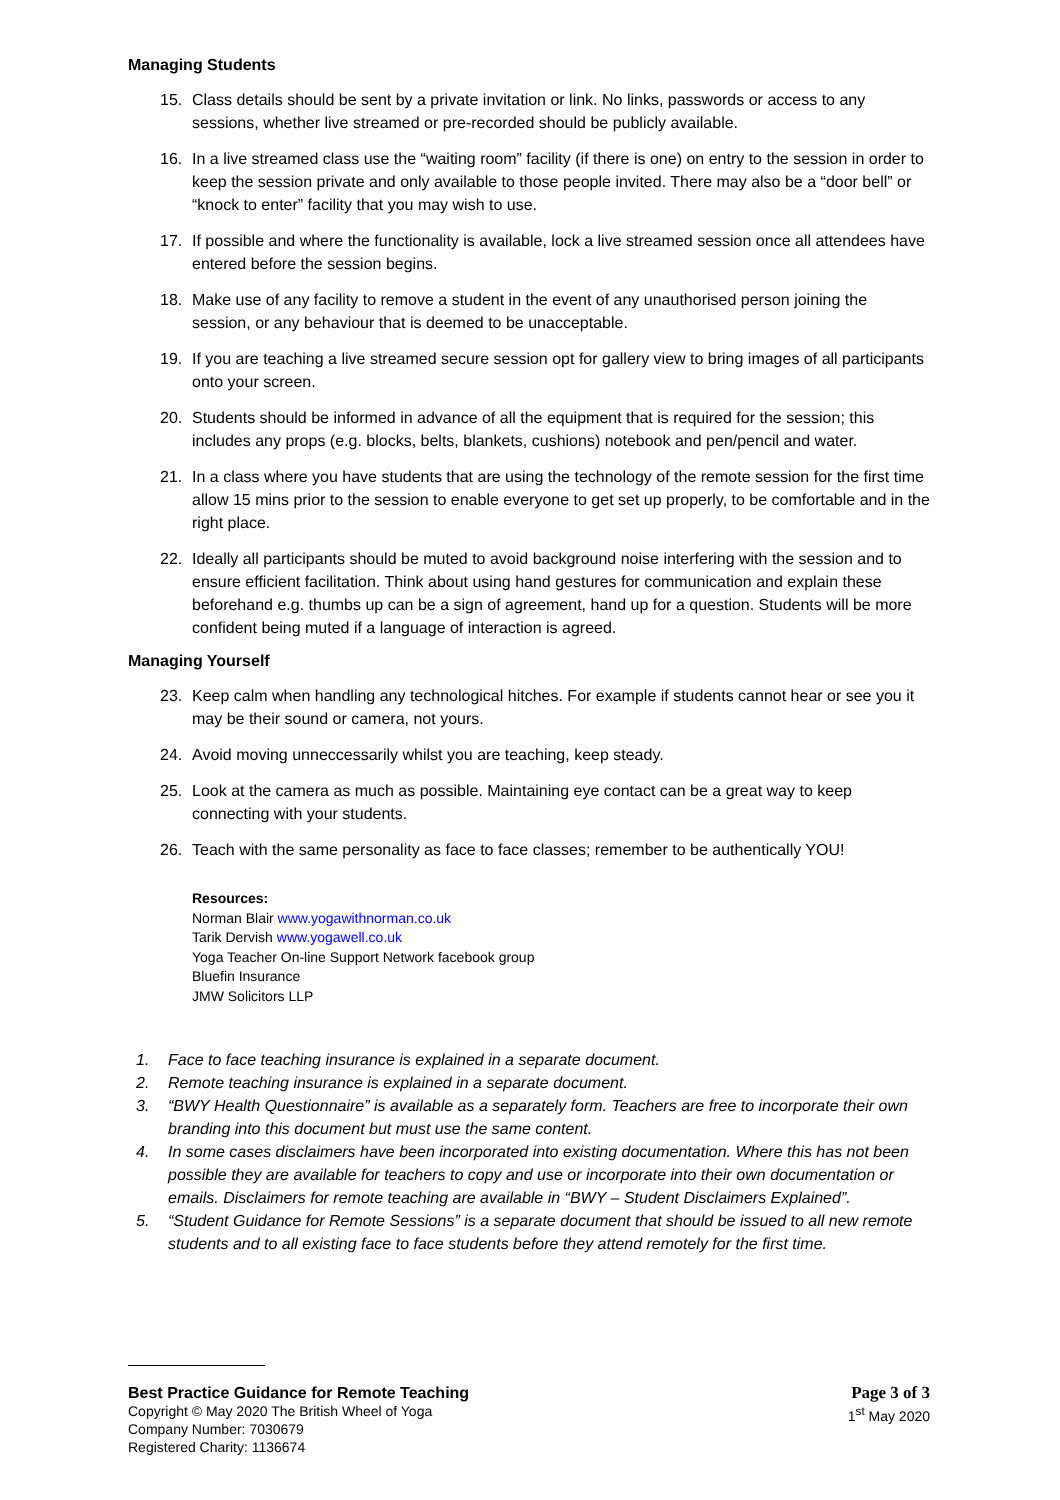Managing Students
15. Class details should be sent by a private invitation or link. No links, passwords or access to any sessions, whether live streamed or pre-recorded should be publicly available.
16. In a live streamed class use the “waiting room” facility (if there is one) on entry to the session in order to keep the session private and only available to those people invited. There may also be a “door bell” or “knock to enter” facility that you may wish to use.
17. If possible and where the functionality is available, lock a live streamed session once all attendees have entered before the session begins.
18. Make use of any facility to remove a student in the event of any unauthorised person joining the session, or any behaviour that is deemed to be unacceptable.
19. If you are teaching a live streamed secure session opt for gallery view to bring images of all participants onto your screen.
20. Students should be informed in advance of all the equipment that is required for the session; this includes any props (e.g. blocks, belts, blankets, cushions) notebook and pen/pencil and water.
21. In a class where you have students that are using the technology of the remote session for the first time allow 15 mins prior to the session to enable everyone to get set up properly, to be comfortable and in the right place.
22. Ideally all participants should be muted to avoid background noise interfering with the session and to ensure efficient facilitation. Think about using hand gestures for communication and explain these beforehand e.g. thumbs up can be a sign of agreement, hand up for a question. Students will be more confident being muted if a language of interaction is agreed.
Managing Yourself
23. Keep calm when handling any technological hitches. For example if students cannot hear or see you it may be their sound or camera, not yours.
24. Avoid moving unneccessarily whilst you are teaching, keep steady.
25. Look at the camera as much as possible. Maintaining eye contact can be a great way to keep connecting with your students.
26. Teach with the same personality as face to face classes; remember to be authentically YOU!
Resources:
Norman Blair www.yogawithnorman.co.uk
Tarik Dervish www.yogawell.co.uk
Yoga Teacher On-line Support Network facebook group
Bluefin Insurance
JMW Solicitors LLP
1. Face to face teaching insurance is explained in a separate document.
2. Remote teaching insurance is explained in a separate document.
3. “BWY Health Questionnaire” is available as a separately form. Teachers are free to incorporate their own branding into this document but must use the same content.
4. In some cases disclaimers have been incorporated into existing documentation. Where this has not been possible they are available for teachers to copy and use or incorporate into their own documentation or emails. Disclaimers for remote teaching are available in “BWY – Student Disclaimers Explained”.
5. “Student Guidance for Remote Sessions” is a separate document that should be issued to all new remote students and to all existing face to face students before they attend remotely for the first time.
Best Practice Guidance for Remote Teaching
Copyright © May 2020 The British Wheel of Yoga
Company Number: 7030679
Registered Charity: 1136674
Page 3 of 3
1<sup>st</sup> May 2020